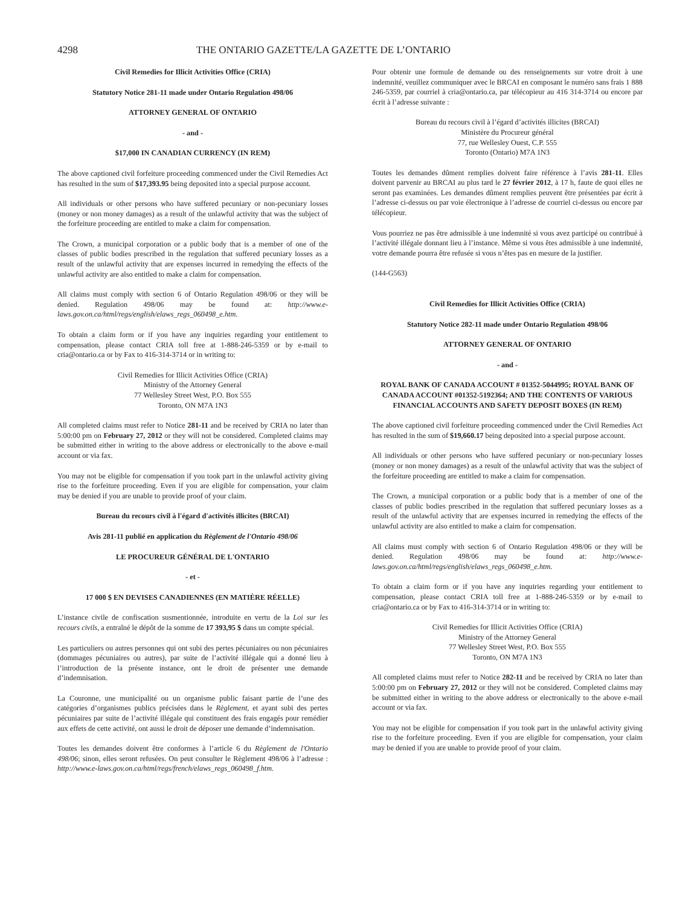4298 THE ONTARIO GAZETTE/LA GAZETTE DE L’ONTARIO
Civil Remedies for Illicit Activities Office (CRIA)
Statutory Notice 281-11 made under Ontario Regulation 498/06
ATTORNEY GENERAL OF ONTARIO
- and -
$17,000 IN CANADIAN CURRENCY (IN REM)
The above captioned civil forfeiture proceeding commenced under the Civil Remedies Act has resulted in the sum of $17,393.95 being deposited into a special purpose account.
All individuals or other persons who have suffered pecuniary or non-pecuniary losses (money or non money damages) as a result of the unlawful activity that was the subject of the forfeiture proceeding are entitled to make a claim for compensation.
The Crown, a municipal corporation or a public body that is a member of one of the classes of public bodies prescribed in the regulation that suffered pecuniary losses as a result of the unlawful activity that are expenses incurred in remedying the effects of the unlawful activity are also entitled to make a claim for compensation.
All claims must comply with section 6 of Ontario Regulation 498/06 or they will be denied. Regulation 498/06 may be found at: http://www.e-laws.gov.on.ca/html/regs/english/elaws_regs_060498_e.htm.
To obtain a claim form or if you have any inquiries regarding your entitlement to compensation, please contact CRIA toll free at 1-888-246-5359 or by e-mail to cria@ontario.ca or by Fax to 416-314-3714 or in writing to:
Civil Remedies for Illicit Activities Office (CRIA)
Ministry of the Attorney General
77 Wellesley Street West, P.O. Box 555
Toronto, ON M7A 1N3
All completed claims must refer to Notice 281-11 and be received by CRIA no later than 5:00:00 pm on February 27, 2012 or they will not be considered. Completed claims may be submitted either in writing to the above address or electronically to the above e-mail account or via fax.
You may not be eligible for compensation if you took part in the unlawful activity giving rise to the forfeiture proceeding. Even if you are eligible for compensation, your claim may be denied if you are unable to provide proof of your claim.
Bureau du recours civil à l'égard d'activités illicites (BRCAI)
Avis 281-11 publié en application du Règlement de l'Ontario 498/06
LE PROCUREUR GÉNÉRAL DE L'ONTARIO
- et -
17 000 $ EN DEVISES CANADIENNES (EN MATIÈRE RÉELLE)
L’instance civile de confiscation susmentionnée, introduite en vertu de la Loi sur les recours civils, a entraîné le dépôt de la somme de 17 393,95 $ dans un compte spécial.
Les particuliers ou autres personnes qui ont subi des pertes pécuniaires ou non pécuniaires (dommages pécuniaires ou autres), par suite de l’activité illégale qui a donné lieu à l’introduction de la présente instance, ont le droit de présenter une demande d’indemnisation.
La Couronne, une municipalité ou un organisme public faisant partie de l’une des catégories d’organismes publics précisées dans le Règlement, et ayant subi des pertes pécuniaires par suite de l’activité illégale qui constituent des frais engagés pour remédier aux effets de cette activité, ont aussi le droit de déposer une demande d’indemnisation.
Toutes les demandes doivent être conformes à l’article 6 du Règlement de l'Ontario 498/06; sinon, elles seront refusées. On peut consulter le Règlement 498/06 à l’adresse : http://www.e-laws.gov.on.ca/html/regs/french/elaws_regs_060498_f.htm.
Pour obtenir une formule de demande ou des renseignements sur votre droit à une indemnité, veuillez communiquer avec le BRCAI en composant le numéro sans frais 1 888 246-5359, par courriel à cria@ontario.ca, par télécopieur au 416 314-3714 ou encore par écrit à l’adresse suivante :
Bureau du recours civil à l’égard d’activités illicites (BRCAI)
Ministère du Procureur général
77, rue Wellesley Ouest, C.P. 555
Toronto (Ontario) M7A 1N3
Toutes les demandes dûment remplies doivent faire référence à l’avis 281-11. Elles doivent parvenir au BRCAI au plus tard le 27 février 2012, à 17 h, faute de quoi elles ne seront pas examinées. Les demandes dûment remplies peuvent être présentées par écrit à l’adresse ci-dessus ou par voie électronique à l’adresse de courriel ci-dessus ou encore par télécopieur.
Vous pourriez ne pas être admissible à une indemnité si vous avez participé ou contribué à l’activité illégale donnant lieu à l’instance. Même si vous êtes admissible à une indemnité, votre demande pourra être refusée si vous n’êtes pas en mesure de la justifier.
(144-G563)
Civil Remedies for Illicit Activities Office (CRIA)
Statutory Notice 282-11 made under Ontario Regulation 498/06
ATTORNEY GENERAL OF ONTARIO
- and -
ROYAL BANK OF CANADA ACCOUNT # 01352-5044995; ROYAL BANK OF CANADA ACCOUNT #01352-5192364; AND THE CONTENTS OF VARIOUS FINANCIAL ACCOUNTS AND SAFETY DEPOSIT BOXES (IN REM)
The above captioned civil forfeiture proceeding commenced under the Civil Remedies Act has resulted in the sum of $19,660.17 being deposited into a special purpose account.
All individuals or other persons who have suffered pecuniary or non-pecuniary losses (money or non money damages) as a result of the unlawful activity that was the subject of the forfeiture proceeding are entitled to make a claim for compensation.
The Crown, a municipal corporation or a public body that is a member of one of the classes of public bodies prescribed in the regulation that suffered pecuniary losses as a result of the unlawful activity that are expenses incurred in remedying the effects of the unlawful activity are also entitled to make a claim for compensation.
All claims must comply with section 6 of Ontario Regulation 498/06 or they will be denied. Regulation 498/06 may be found at: http://www.e-laws.gov.on.ca/html/regs/english/elaws_regs_060498_e.htm.
To obtain a claim form or if you have any inquiries regarding your entitlement to compensation, please contact CRIA toll free at 1-888-246-5359 or by e-mail to cria@ontario.ca or by Fax to 416-314-3714 or in writing to:
Civil Remedies for Illicit Activities Office (CRIA)
Ministry of the Attorney General
77 Wellesley Street West, P.O. Box 555
Toronto, ON M7A 1N3
All completed claims must refer to Notice 282-11 and be received by CRIA no later than 5:00:00 pm on February 27, 2012 or they will not be considered. Completed claims may be submitted either in writing to the above address or electronically to the above e-mail account or via fax.
You may not be eligible for compensation if you took part in the unlawful activity giving rise to the forfeiture proceeding. Even if you are eligible for compensation, your claim may be denied if you are unable to provide proof of your claim.